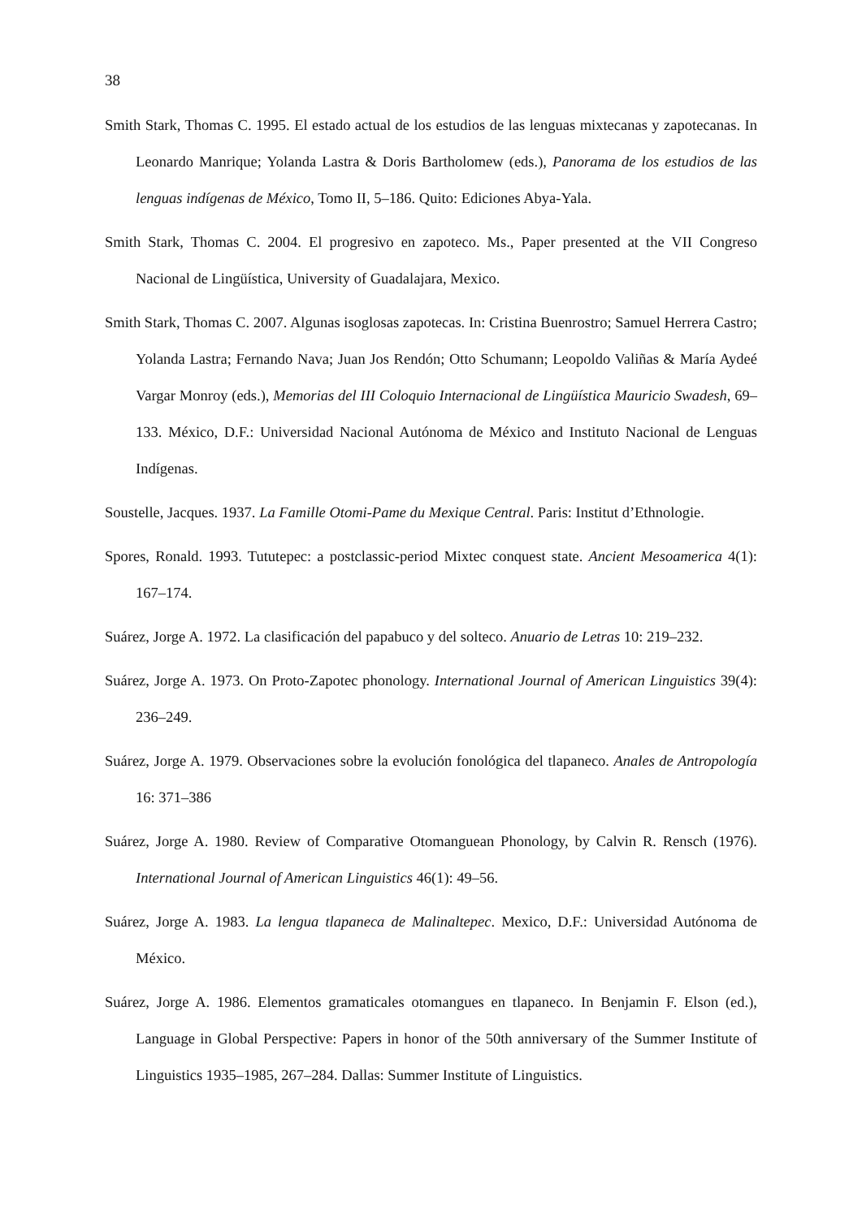38
Smith Stark, Thomas C. 1995. El estado actual de los estudios de las lenguas mixtecanas y zapotecanas. In Leonardo Manrique; Yolanda Lastra & Doris Bartholomew (eds.), Panorama de los estudios de las lenguas indígenas de México, Tomo II, 5–186. Quito: Ediciones Abya-Yala.
Smith Stark, Thomas C. 2004. El progresivo en zapoteco. Ms., Paper presented at the VII Congreso Nacional de Lingüística, University of Guadalajara, Mexico.
Smith Stark, Thomas C. 2007. Algunas isoglosas zapotecas. In: Cristina Buenrostro; Samuel Herrera Castro; Yolanda Lastra; Fernando Nava; Juan Jos Rendón; Otto Schumann; Leopoldo Valiñas & María Aydeé Vargar Monroy (eds.), Memorias del III Coloquio Internacional de Lingüística Mauricio Swadesh, 69–133. México, D.F.: Universidad Nacional Autónoma de México and Instituto Nacional de Lenguas Indígenas.
Soustelle, Jacques. 1937. La Famille Otomi-Pame du Mexique Central. Paris: Institut d’Ethnologie.
Spores, Ronald. 1993. Tututepec: a postclassic-period Mixtec conquest state. Ancient Mesoamerica 4(1): 167–174.
Suárez, Jorge A. 1972. La clasificación del papabuco y del solteco. Anuario de Letras 10: 219–232.
Suárez, Jorge A. 1973. On Proto-Zapotec phonology. International Journal of American Linguistics 39(4): 236–249.
Suárez, Jorge A. 1979. Observaciones sobre la evolución fonológica del tlapaneco. Anales de Antropología 16: 371–386
Suárez, Jorge A. 1980. Review of Comparative Otomanguean Phonology, by Calvin R. Rensch (1976). International Journal of American Linguistics 46(1): 49–56.
Suárez, Jorge A. 1983. La lengua tlapaneca de Malinaltepec. Mexico, D.F.: Universidad Autónoma de México.
Suárez, Jorge A. 1986. Elementos gramaticales otomangues en tlapaneco. In Benjamin F. Elson (ed.), Language in Global Perspective: Papers in honor of the 50th anniversary of the Summer Institute of Linguistics 1935–1985, 267–284. Dallas: Summer Institute of Linguistics.